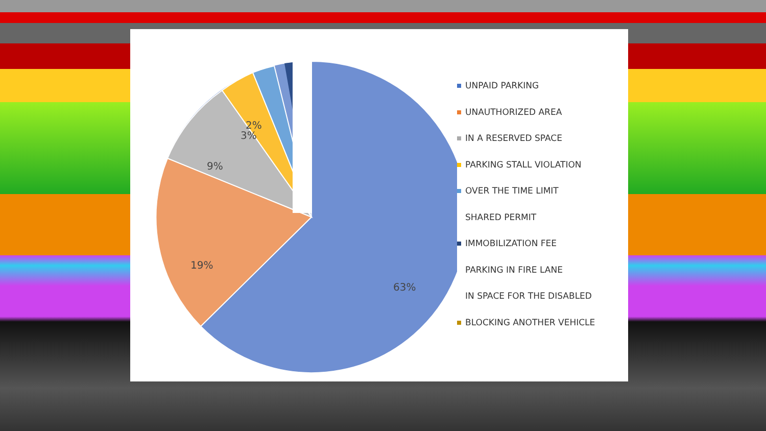2%
3%
9%
19%
63%
UNPAID PARKING
UNAUTHORIZED AREA
IN A RESERVED SPACE
PARKING STALL VIOLATION
OVER THE TIME LIMIT
SHARED PERMIT
IMMOBILIZATION FEE
PARKING IN FIRE LANE
IN SPACE FOR THE DISABLED
BLOCKING ANOTHER VEHICLE